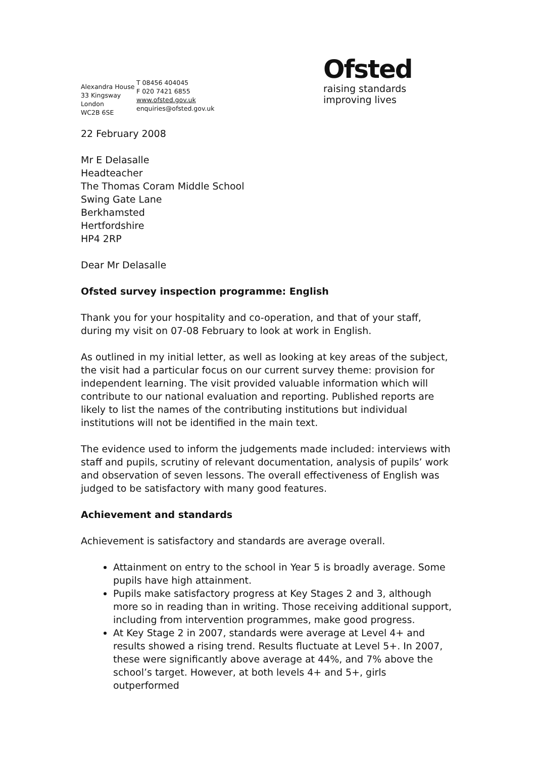Alexandra House
33 Kingsway
London
WC2B 6SE
T 08456 404045
F 020 7421 6855
www.ofsted.gov.uk
enquiries@ofsted.gov.uk
Ofsted
raising standards
improving lives
22 February 2008
Mr E Delasalle
Headteacher
The Thomas Coram Middle School
Swing Gate Lane
Berkhamsted
Hertfordshire
HP4 2RP
Dear Mr Delasalle
Ofsted survey inspection programme: English
Thank you for your hospitality and co-operation, and that of your staff, during my visit on 07-08 February to look at work in English.
As outlined in my initial letter, as well as looking at key areas of the subject, the visit had a particular focus on our current survey theme: provision for independent learning. The visit provided valuable information which will contribute to our national evaluation and reporting. Published reports are likely to list the names of the contributing institutions but individual institutions will not be identified in the main text.
The evidence used to inform the judgements made included: interviews with staff and pupils, scrutiny of relevant documentation, analysis of pupils’ work and observation of seven lessons. The overall effectiveness of English was judged to be satisfactory with many good features.
Achievement and standards
Achievement is satisfactory and standards are average overall.
Attainment on entry to the school in Year 5 is broadly average. Some pupils have high attainment.
Pupils make satisfactory progress at Key Stages 2 and 3, although more so in reading than in writing. Those receiving additional support, including from intervention programmes, make good progress.
At Key Stage 2 in 2007, standards were average at Level 4+ and results showed a rising trend. Results fluctuate at Level 5+. In 2007, these were significantly above average at 44%, and 7% above the school’s target. However, at both levels 4+ and 5+, girls outperformed